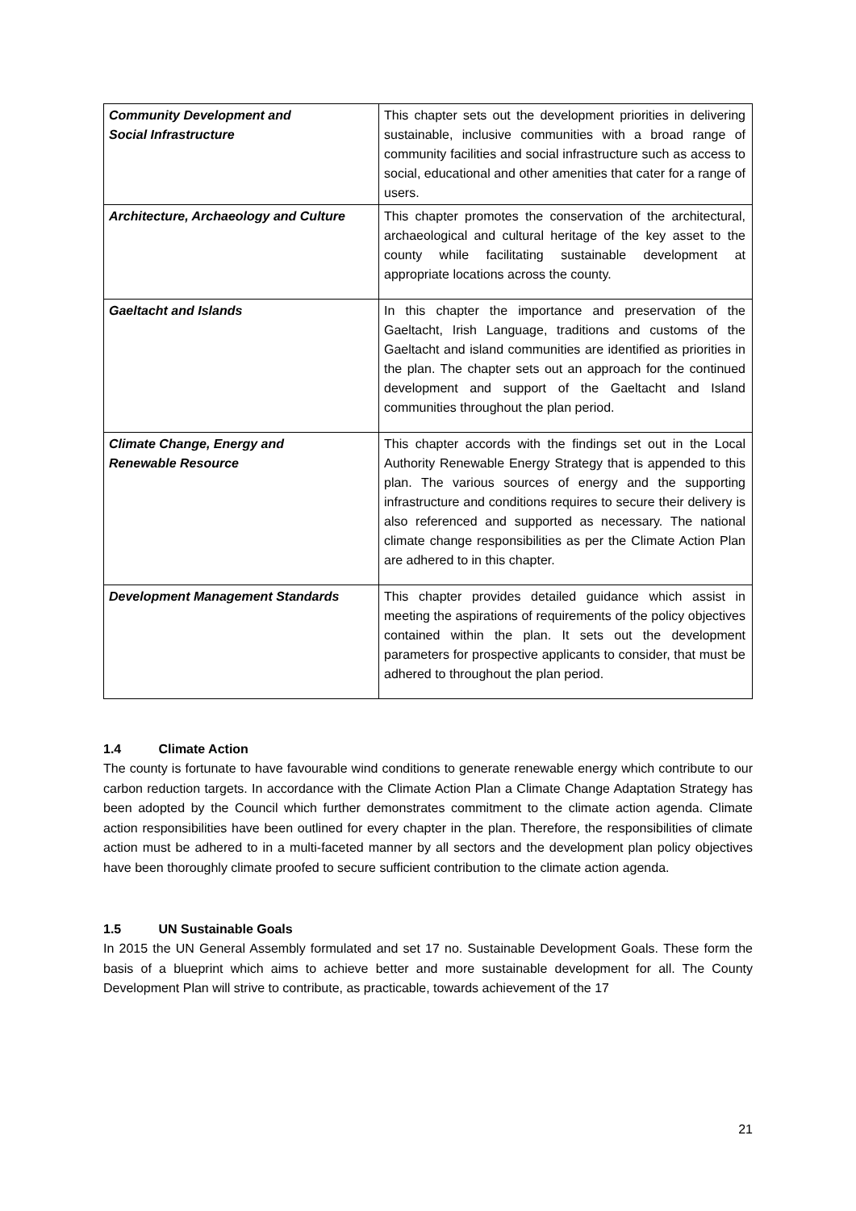| Community Development and Social Infrastructure | This chapter sets out the development priorities in delivering sustainable, inclusive communities with a broad range of community facilities and social infrastructure such as access to social, educational and other amenities that cater for a range of users. |
| Architecture, Archaeology and Culture | This chapter promotes the conservation of the architectural, archaeological and cultural heritage of the key asset to the county while facilitating sustainable development at appropriate locations across the county. |
| Gaeltacht and Islands | In this chapter the importance and preservation of the Gaeltacht, Irish Language, traditions and customs of the Gaeltacht and island communities are identified as priorities in the plan. The chapter sets out an approach for the continued development and support of the Gaeltacht and Island communities throughout the plan period. |
| Climate Change, Energy and Renewable Resource | This chapter accords with the findings set out in the Local Authority Renewable Energy Strategy that is appended to this plan. The various sources of energy and the supporting infrastructure and conditions requires to secure their delivery is also referenced and supported as necessary. The national climate change responsibilities as per the Climate Action Plan are adhered to in this chapter. |
| Development Management Standards | This chapter provides detailed guidance which assist in meeting the aspirations of requirements of the policy objectives contained within the plan. It sets out the development parameters for prospective applicants to consider, that must be adhered to throughout the plan period. |
1.4 Climate Action
The county is fortunate to have favourable wind conditions to generate renewable energy which contribute to our carbon reduction targets. In accordance with the Climate Action Plan a Climate Change Adaptation Strategy has been adopted by the Council which further demonstrates commitment to the climate action agenda. Climate action responsibilities have been outlined for every chapter in the plan. Therefore, the responsibilities of climate action must be adhered to in a multi-faceted manner by all sectors and the development plan policy objectives have been thoroughly climate proofed to secure sufficient contribution to the climate action agenda.
1.5 UN Sustainable Goals
In 2015 the UN General Assembly formulated and set 17 no. Sustainable Development Goals. These form the basis of a blueprint which aims to achieve better and more sustainable development for all. The County Development Plan will strive to contribute, as practicable, towards achievement of the 17
21